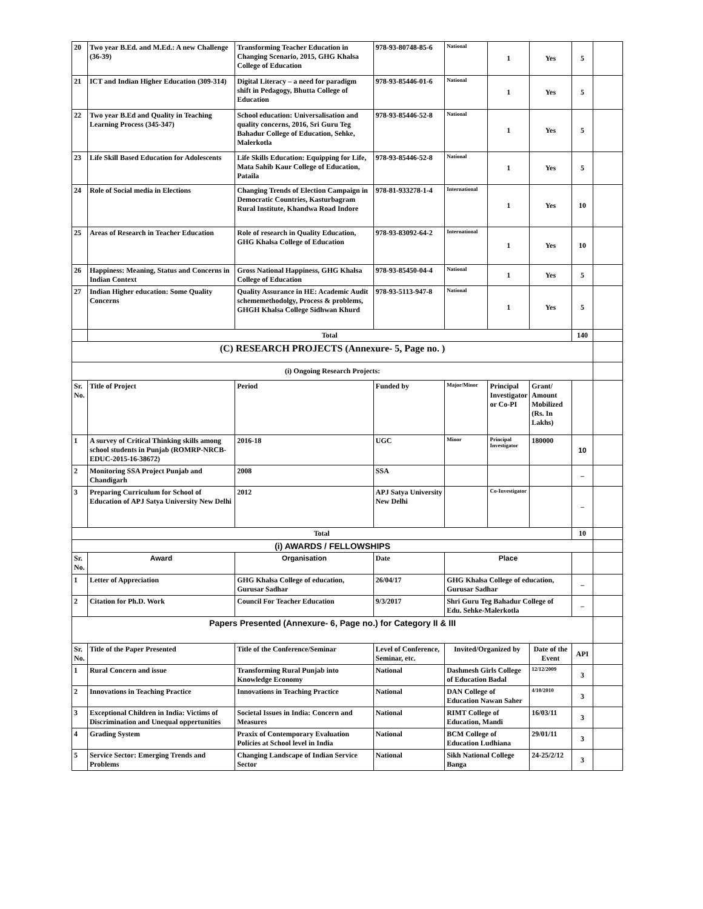| 20 | Two year B.Ed. and M.Ed.: A new Challenge (36-39) | Transforming Teacher Education in Changing Scenario, 2015, GHG Khalsa College of Education | 978-93-80748-85-6 | National | 1 | Yes | 5 | |
| 21 | ICT and Indian Higher Education (309-314) | Digital Literacy – a need for paradigm shift in Pedagogy, Bhutta College of Education | 978-93-85446-01-6 | National | 1 | Yes | 5 | |
| 22 | Two year B.Ed and Quality in Teaching Learning Process (345-347) | School education: Universalisation and quality concerns, 2016, Sri Guru Teg Bahadur College of Education, Sehke, Malerkotla | 978-93-85446-52-8 | National | 1 | Yes | 5 | |
| 23 | Life Skill Based Education for Adolescents | Life Skills Education: Equipping for Life, Mata Sahib Kaur College of Education, Pataila | 978-93-85446-52-8 | National | 1 | Yes | 5 | |
| 24 | Role of Social media in Elections | Changing Trends of Election Campaign in Democratic Countries, Kasturbagram Rural Institute, Khandwa Road Indore | 978-81-933278-1-4 | International | 1 | Yes | 10 | |
| 25 | Areas of Research in Teacher Education | Role of research in Quality Education, GHG Khalsa College of Education | 978-93-83092-64-2 | International | 1 | Yes | 10 | |
| 26 | Happiness: Meaning, Status and Concerns in Indian Context | Gross National Happiness, GHG Khalsa College of Education | 978-93-85450-04-4 | National | 1 | Yes | 5 | |
| 27 | Indian Higher education: Some Quality Concerns | Quality Assurance in HE: Academic Audit schememethodolgy, Process & problems, GHGH Khalsa College Sidhwan Khurd | 978-93-5113-947-8 | National | 1 | Yes | 5 | |
| | Total | | | | | | 140 | |
| (C) RESEARCH PROJECTS (Annexure- 5, Page no. ) | | | | | | | | |
| (i) Ongoing Research Projects: | | | | | | | | |
| Sr. No. | Title of Project | Period | Funded by | Major/Minor | Principal Investigator or Co-PI | Grant/ Amount Mobilized (Rs. In Lakhs) | | |
| 1 | A survey of Critical Thinking skills among school students in Punjab (ROMRP-NRCB-EDUC-2015-16-38672) | 2016-18 | UGC | Minor | Principal Investigator | 180000 | 10 | |
| 2 | Monitoring SSA Project Punjab and Chandigarh | 2008 | SSA | | | | – | |
| 3 | Preparing Curriculum for School of Education of APJ Satya University New Delhi | 2012 | APJ Satya University New Delhi | | Co-Investigator | | – | |
| Total | | | | | | | 10 | |
| (i) AWARDS / FELLOWSHIPS | | | | | | | | |
| Sr. No. | Award | Organisation | Date | Place | | | | |
| 1 | Letter of Appreciation | GHG Khalsa College of education, Gurusar Sadhar | 26/04/17 | GHG Khalsa College of education, Gurusar Sadhar | | | – | |
| 2 | Citation for Ph.D. Work | Council For Teacher Education | 9/3/2017 | Shri Guru Teg Bahadur College of Edu. Sehke-Malerkotla | | | – | |
| Papers Presented (Annexure- 6, Page no.) for Category II & III | | | | | | | | |
| Sr. No. | Title of the Paper Presented | Title of the Conference/Seminar | Level of Conference, Seminar, etc. | Invited/Organized by | | Date of the Event | API | |
| 1 | Rural Concern and issue | Transforming Rural Punjab into Knowledge Economy | National | Dashmesh Girls College of Education Badal | | 12/12/2009 | 3 | |
| 2 | Innovations in Teaching Practice | Innovations in Teaching Practice | National | DAN College of Education Nawan Saher | | 4/10/2010 | 3 | |
| 3 | Exceptional Children in India: Victims of Discrimination and Unequal oppertunities | Societal Issues in India: Concern and Measures | National | RIMT College of Education, Mandi | | 16/03/11 | 3 | |
| 4 | Grading System | Praxix of Contemporary Evaluation Policies at School level in India | National | BCM College of Education Ludhiana | | 29/01/11 | 3 | |
| 5 | Service Sector: Emerging Trends and Problems | Changing Landscape of Indian Service Sector | National | Sikh National College Banga | | 24-25/2/12 | 3 | |